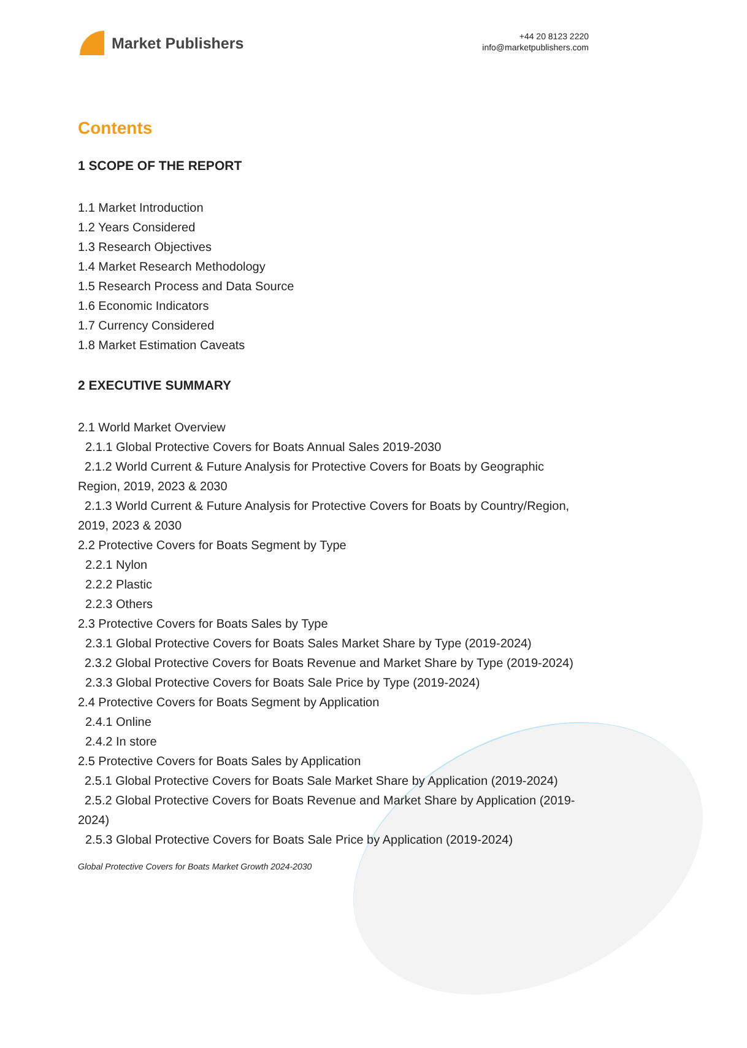Market Publishers
+44 20 8123 2220
info@marketpublishers.com
Contents
1 SCOPE OF THE REPORT
1.1 Market Introduction
1.2 Years Considered
1.3 Research Objectives
1.4 Market Research Methodology
1.5 Research Process and Data Source
1.6 Economic Indicators
1.7 Currency Considered
1.8 Market Estimation Caveats
2 EXECUTIVE SUMMARY
2.1 World Market Overview
2.1.1 Global Protective Covers for Boats Annual Sales 2019-2030
2.1.2 World Current & Future Analysis for Protective Covers for Boats by Geographic Region, 2019, 2023 & 2030
2.1.3 World Current & Future Analysis for Protective Covers for Boats by Country/Region, 2019, 2023 & 2030
2.2 Protective Covers for Boats Segment by Type
2.2.1 Nylon
2.2.2 Plastic
2.2.3 Others
2.3 Protective Covers for Boats Sales by Type
2.3.1 Global Protective Covers for Boats Sales Market Share by Type (2019-2024)
2.3.2 Global Protective Covers for Boats Revenue and Market Share by Type (2019-2024)
2.3.3 Global Protective Covers for Boats Sale Price by Type (2019-2024)
2.4 Protective Covers for Boats Segment by Application
2.4.1 Online
2.4.2 In store
2.5 Protective Covers for Boats Sales by Application
2.5.1 Global Protective Covers for Boats Sale Market Share by Application (2019-2024)
2.5.2 Global Protective Covers for Boats Revenue and Market Share by Application (2019-2024)
2.5.3 Global Protective Covers for Boats Sale Price by Application (2019-2024)
Global Protective Covers for Boats Market Growth 2024-2030